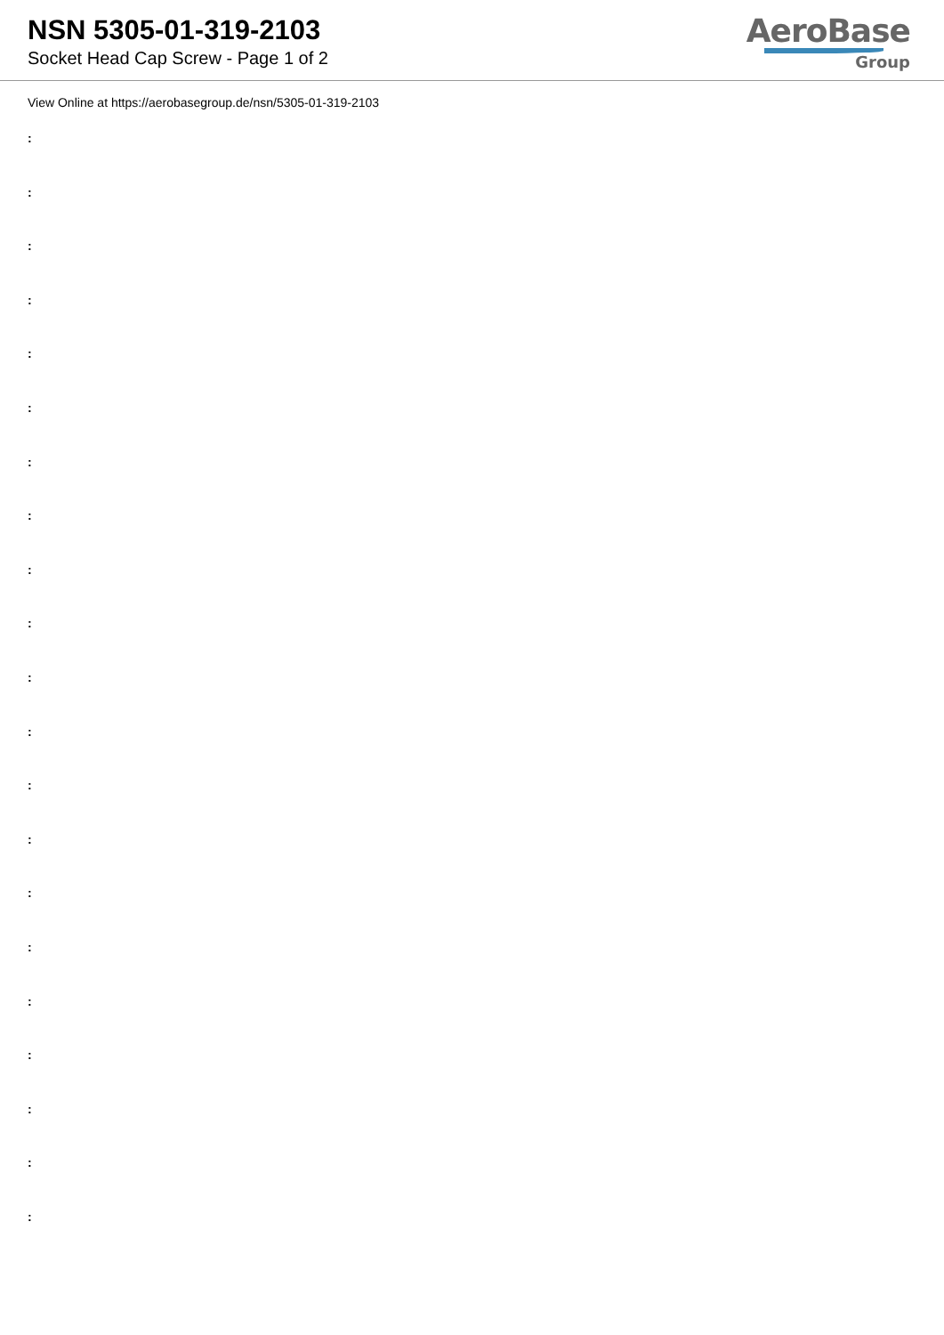NSN 5305-01-319-2103
Socket Head Cap Screw - Page 1 of 2
AeroBase
Group
View Online at https://aerobasegroup.de/nsn/5305-01-319-2103
:
:
:
:
:
:
:
:
:
:
:
:
:
:
:
:
:
:
:
:
: